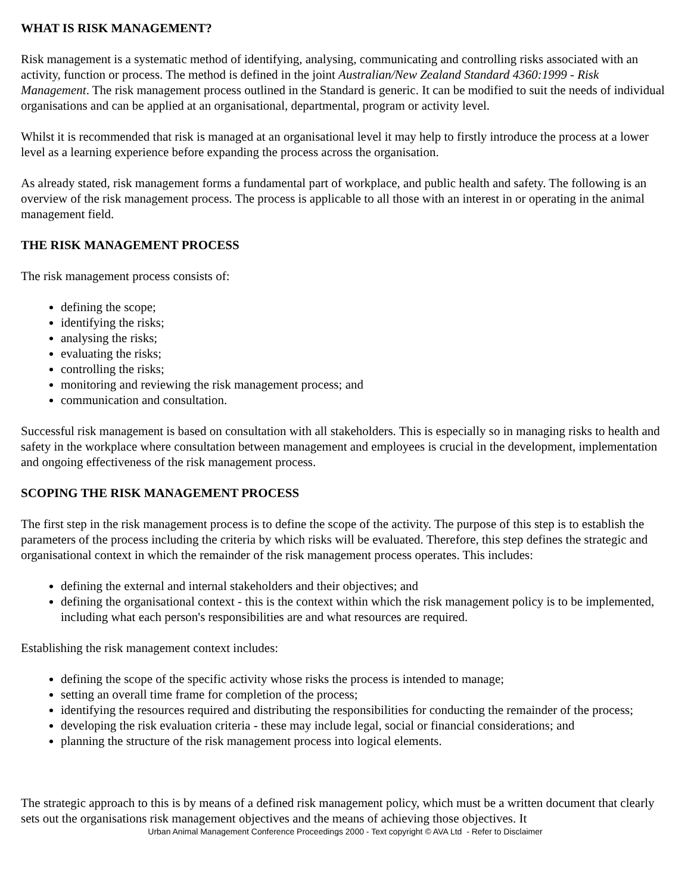WHAT IS RISK MANAGEMENT?
Risk management is a systematic method of identifying, analysing, communicating and controlling risks associated with an activity, function or process. The method is defined in the joint Australian/New Zealand Standard 4360:1999 - Risk Management. The risk management process outlined in the Standard is generic. It can be modified to suit the needs of individual organisations and can be applied at an organisational, departmental, program or activity level.
Whilst it is recommended that risk is managed at an organisational level it may help to firstly introduce the process at a lower level as a learning experience before expanding the process across the organisation.
As already stated, risk management forms a fundamental part of workplace, and public health and safety. The following is an overview of the risk management process. The process is applicable to all those with an interest in or operating in the animal management field.
THE RISK MANAGEMENT PROCESS
The risk management process consists of:
defining the scope;
identifying the risks;
analysing the risks;
evaluating the risks;
controlling the risks;
monitoring and reviewing the risk management process; and
communication and consultation.
Successful risk management is based on consultation with all stakeholders. This is especially so in managing risks to health and safety in the workplace where consultation between management and employees is crucial in the development, implementation and ongoing effectiveness of the risk management process.
SCOPING THE RISK MANAGEMENT PROCESS
The first step in the risk management process is to define the scope of the activity. The purpose of this step is to establish the parameters of the process including the criteria by which risks will be evaluated. Therefore, this step defines the strategic and organisational context in which the remainder of the risk management process operates. This includes:
defining the external and internal stakeholders and their objectives; and
defining the organisational context - this is the context within which the risk management policy is to be implemented, including what each person's responsibilities are and what resources are required.
Establishing the risk management context includes:
defining the scope of the specific activity whose risks the process is intended to manage;
setting an overall time frame for completion of the process;
identifying the resources required and distributing the responsibilities for conducting the remainder of the process;
developing the risk evaluation criteria - these may include legal, social or financial considerations; and
planning the structure of the risk management process into logical elements.
The strategic approach to this is by means of a defined risk management policy, which must be a written document that clearly sets out the organisations risk management objectives and the means of achieving those objectives. It
Urban Animal Management Conference Proceedings 2000 - Text copyright © AVA Ltd - Refer to Disclaimer